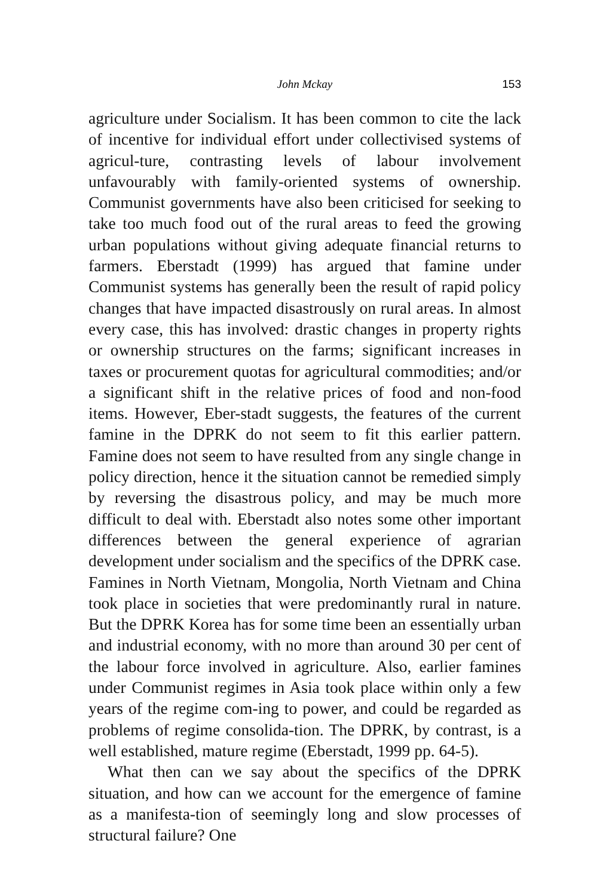John Mckay
153
agriculture under Socialism. It has been common to cite the lack of incentive for individual effort under collectivised systems of agricul-ture, contrasting levels of labour involvement unfavourably with family-oriented systems of ownership. Communist governments have also been criticised for seeking to take too much food out of the rural areas to feed the growing urban populations without giving adequate financial returns to farmers. Eberstadt (1999) has argued that famine under Communist systems has generally been the result of rapid policy changes that have impacted disastrously on rural areas. In almost every case, this has involved: drastic changes in property rights or ownership structures on the farms; significant increases in taxes or procurement quotas for agricultural commodities; and/or a significant shift in the relative prices of food and non-food items. However, Eber-stadt suggests, the features of the current famine in the DPRK do not seem to fit this earlier pattern. Famine does not seem to have resulted from any single change in policy direction, hence it the situation cannot be remedied simply by reversing the disastrous policy, and may be much more difficult to deal with. Eberstadt also notes some other important differences between the general experience of agrarian development under socialism and the specifics of the DPRK case. Famines in North Vietnam, Mongolia, North Vietnam and China took place in societies that were predominantly rural in nature. But the DPRK Korea has for some time been an essentially urban and industrial economy, with no more than around 30 per cent of the labour force involved in agriculture. Also, earlier famines under Communist regimes in Asia took place within only a few years of the regime com-ing to power, and could be regarded as problems of regime consolida-tion. The DPRK, by contrast, is a well established, mature regime (Eberstadt, 1999 pp. 64-5).
What then can we say about the specifics of the DPRK situation, and how can we account for the emergence of famine as a manifesta-tion of seemingly long and slow processes of structural failure? One